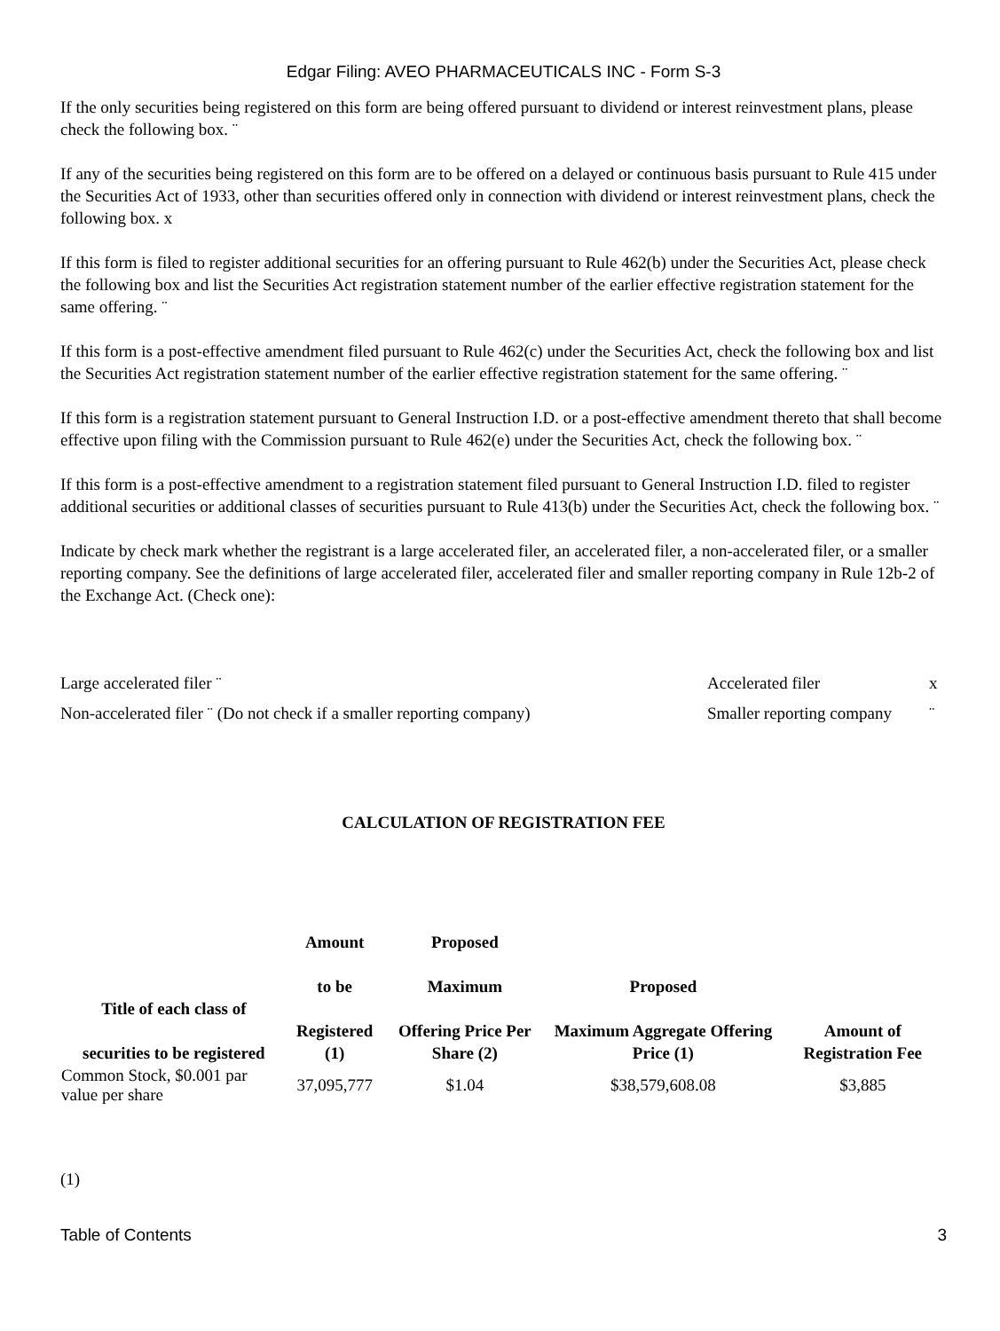Edgar Filing: AVEO PHARMACEUTICALS INC - Form S-3
If the only securities being registered on this form are being offered pursuant to dividend or interest reinvestment plans, please check the following box. ¨
If any of the securities being registered on this form are to be offered on a delayed or continuous basis pursuant to Rule 415 under the Securities Act of 1933, other than securities offered only in connection with dividend or interest reinvestment plans, check the following box. x
If this form is filed to register additional securities for an offering pursuant to Rule 462(b) under the Securities Act, please check the following box and list the Securities Act registration statement number of the earlier effective registration statement for the same offering. ¨
If this form is a post-effective amendment filed pursuant to Rule 462(c) under the Securities Act, check the following box and list the Securities Act registration statement number of the earlier effective registration statement for the same offering. ¨
If this form is a registration statement pursuant to General Instruction I.D. or a post-effective amendment thereto that shall become effective upon filing with the Commission pursuant to Rule 462(e) under the Securities Act, check the following box. ¨
If this form is a post-effective amendment to a registration statement filed pursuant to General Instruction I.D. filed to register additional securities or additional classes of securities pursuant to Rule 413(b) under the Securities Act, check the following box. ¨
Indicate by check mark whether the registrant is a large accelerated filer, an accelerated filer, a non-accelerated filer, or a smaller reporting company. See the definitions of large accelerated filer, accelerated filer and smaller reporting company in Rule 12b-2 of the Exchange Act. (Check one):
| Large accelerated filer ¨ | Accelerated filer | x |
| Non-accelerated filer ¨ (Do not check if a smaller reporting company) | Smaller reporting company | ¨ |
CALCULATION OF REGISTRATION FEE
| Title of each class of securities to be registered | Amount to be Registered (1) | Proposed Maximum Offering Price Per Share (2) | Proposed Maximum Aggregate Offering Price (1) | Amount of Registration Fee |
| --- | --- | --- | --- | --- |
| Common Stock, $0.001 par value per share | 37,095,777 | $1.04 | $38,579,608.08 | $3,885 |
(1)
Table of Contents 3